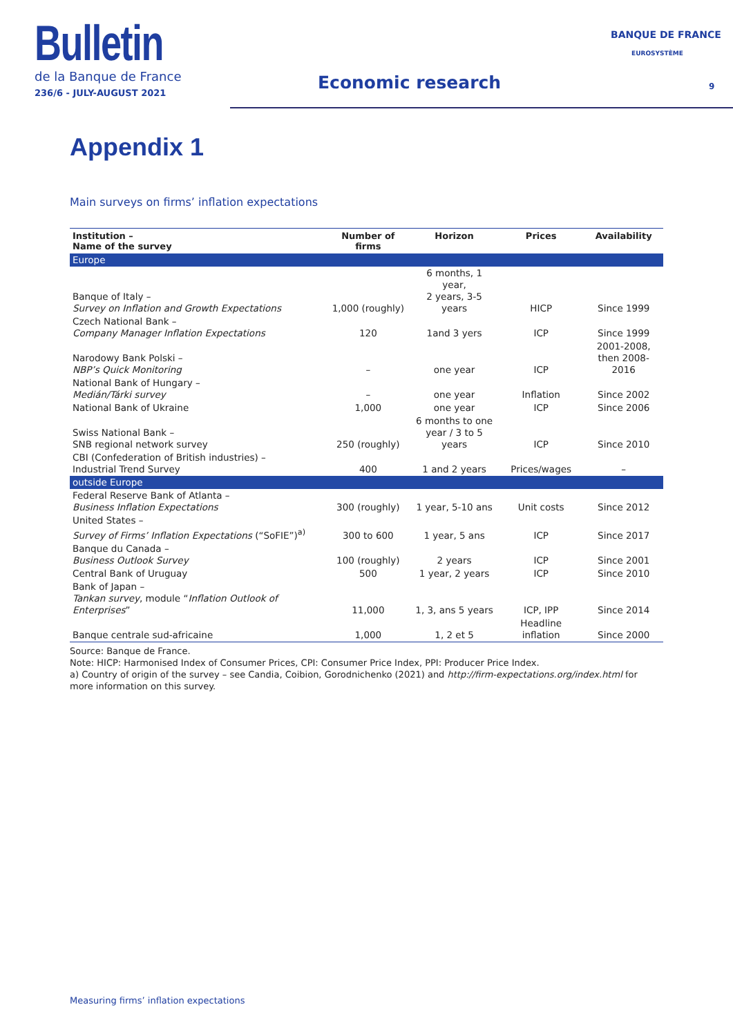Bulletin
de la Banque de France
236/6 - JULY-AUGUST 2021
Economic research
BANQUE DE FRANCE
EUROSYSTÈME
9
Appendix 1
Main surveys on firms’ inflation expectations
| Institution – Name of the survey | Number of firms | Horizon | Prices | Availability |
| --- | --- | --- | --- | --- |
| Europe | | | | |
| Banque of Italy – Survey on Inflation and Growth Expectations | 1,000 (roughly) | 6 months, 1 year, 2 years, 3-5 years | HICP | Since 1999 |
| Czech National Bank – Company Manager Inflation Expectations | 120 | 1and 3 yers | ICP | Since 1999 |
| Narodowy Bank Polski – NBP’s Quick Monitoring | – | one year | ICP | 2001-2008, then 2008-2016 |
| National Bank of Hungary – Medián/Tárki survey | – | one year | Inflation | Since 2002 |
| National Bank of Ukraine | 1,000 | one year | ICP | Since 2006 |
| Swiss National Bank – SNB regional network survey | 250 (roughly) | 6 months to one year / 3 to 5 years | ICP | Since 2010 |
| CBI (Confederation of British industries) – Industrial Trend Survey | 400 | 1 and 2 years | Prices/wages | – |
| outside Europe | | | | |
| Federal Reserve Bank of Atlanta – Business Inflation Expectations | 300 (roughly) | 1 year, 5-10 ans | Unit costs | Since 2012 |
| United States – Survey of Firms’ Inflation Expectations (“SoFIE”)<sup>a)</sup> | 300 to 600 | 1 year, 5 ans | ICP | Since 2017 |
| Banque du Canada – Business Outlook Survey | 100 (roughly) | 2 years | ICP | Since 2001 |
| Central Bank of Uruguay | 500 | 1 year, 2 years | ICP | Since 2010 |
| Bank of Japan – Tankan survey , module “ Inflation Outlook of Enterprises ” | 11,000 | 1, 3, ans 5 years | ICP, IPP | Since 2014 |
| Banque centrale sud-africaine | 1,000 | 1, 2 et 5 | Headline inflation | Since 2000 |
Source: Banque de France.
Note: HICP: Harmonised Index of Consumer Prices, CPI: Consumer Price Index, PPI: Producer Price Index.
a) Country of origin of the survey – see Candia, Coibion, Gorodnichenko (2021) and http://firm-expectations.org/index.html for more information on this survey.
Measuring firms’ inflation expectations